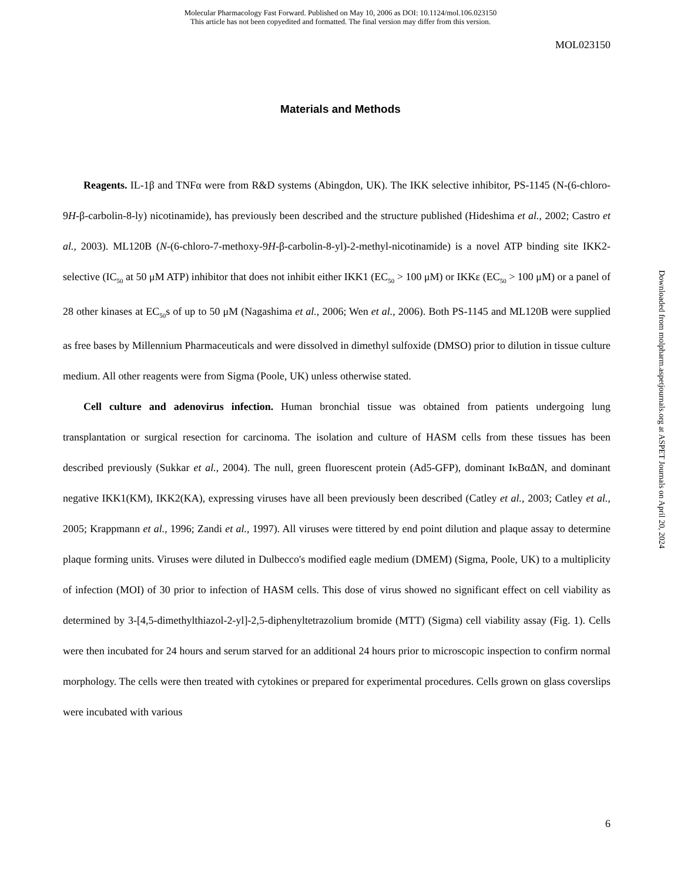Molecular Pharmacology Fast Forward. Published on May 10, 2006 as DOI: 10.1124/mol.106.023150
This article has not been copyedited and formatted. The final version may differ from this version.
MOL023150
Materials and Methods
Reagents. IL-1β and TNFα were from R&D systems (Abingdon, UK). The IKK selective inhibitor, PS-1145 (N-(6-chloro-9H-β-carbolin-8-ly) nicotinamide), has previously been described and the structure published (Hideshima et al., 2002; Castro et al., 2003). ML120B (N-(6-chloro-7-methoxy-9H-β-carbolin-8-yl)-2-methyl-nicotinamide) is a novel ATP binding site IKK2-selective (IC<sub>50</sub> at 50 μM ATP) inhibitor that does not inhibit either IKK1 (EC<sub>50</sub> > 100 μM) or IKKε (EC<sub>50</sub> > 100 μM) or a panel of 28 other kinases at EC<sub>50</sub>s of up to 50 μM (Nagashima et al., 2006; Wen et al., 2006). Both PS-1145 and ML120B were supplied as free bases by Millennium Pharmaceuticals and were dissolved in dimethyl sulfoxide (DMSO) prior to dilution in tissue culture medium. All other reagents were from Sigma (Poole, UK) unless otherwise stated.
Cell culture and adenovirus infection. Human bronchial tissue was obtained from patients undergoing lung transplantation or surgical resection for carcinoma. The isolation and culture of HASM cells from these tissues has been described previously (Sukkar et al., 2004). The null, green fluorescent protein (Ad5-GFP), dominant IκBαΔN, and dominant negative IKK1(KM), IKK2(KA), expressing viruses have all been previously been described (Catley et al., 2003; Catley et al., 2005; Krappmann et al., 1996; Zandi et al., 1997). All viruses were tittered by end point dilution and plaque assay to determine plaque forming units. Viruses were diluted in Dulbecco's modified eagle medium (DMEM) (Sigma, Poole, UK) to a multiplicity of infection (MOI) of 30 prior to infection of HASM cells. This dose of virus showed no significant effect on cell viability as determined by 3-[4,5-dimethylthiazol-2-yl]-2,5-diphenyltetrazolium bromide (MTT) (Sigma) cell viability assay (Fig. 1). Cells were then incubated for 24 hours and serum starved for an additional 24 hours prior to microscopic inspection to confirm normal morphology. The cells were then treated with cytokines or prepared for experimental procedures. Cells grown on glass coverslips were incubated with various
6
Downloaded from molpharm.aspetjournals.org at ASPET Journals on April 20, 2024